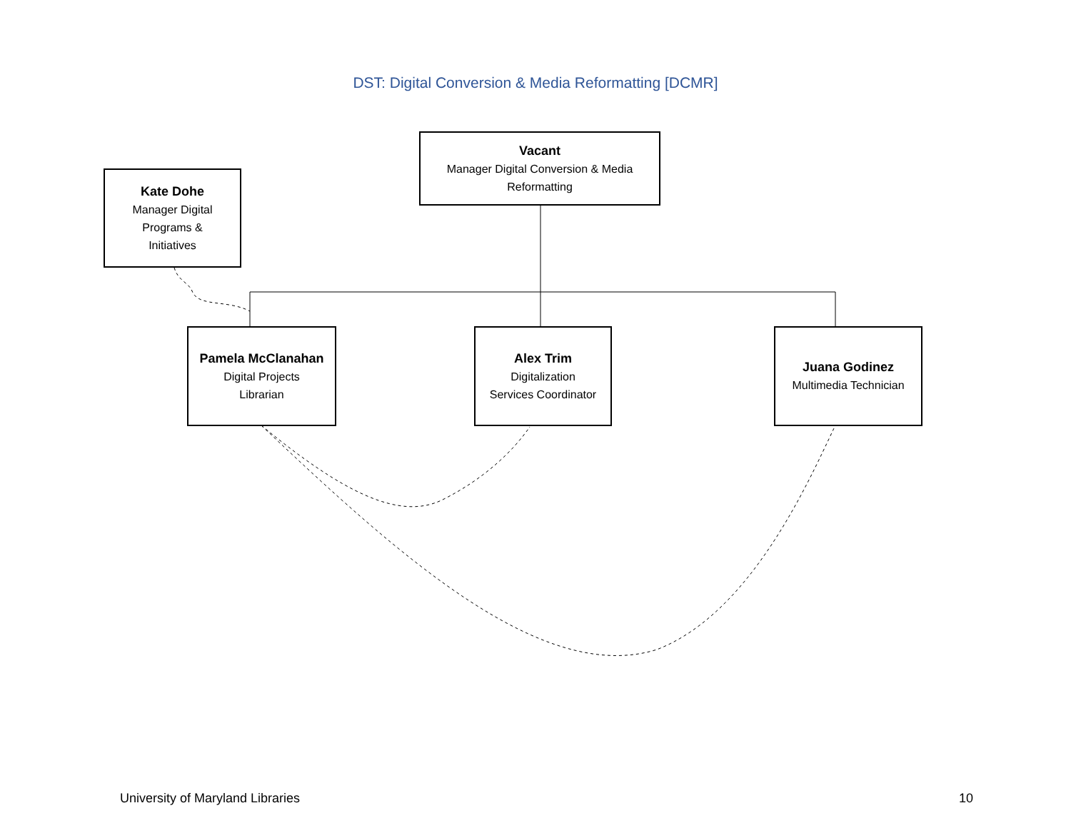DST: Digital Conversion & Media Reformatting [DCMR]
Vacant
Manager Digital Conversion & Media Reformatting
Kate Dohe
Manager Digital
Programs &
Initiatives
Pamela McClanahan
Digital Projects
Librarian
Alex Trim
Digitalization
Services Coordinator
Juana Godinez
Multimedia Technician
University of Maryland Libraries 10